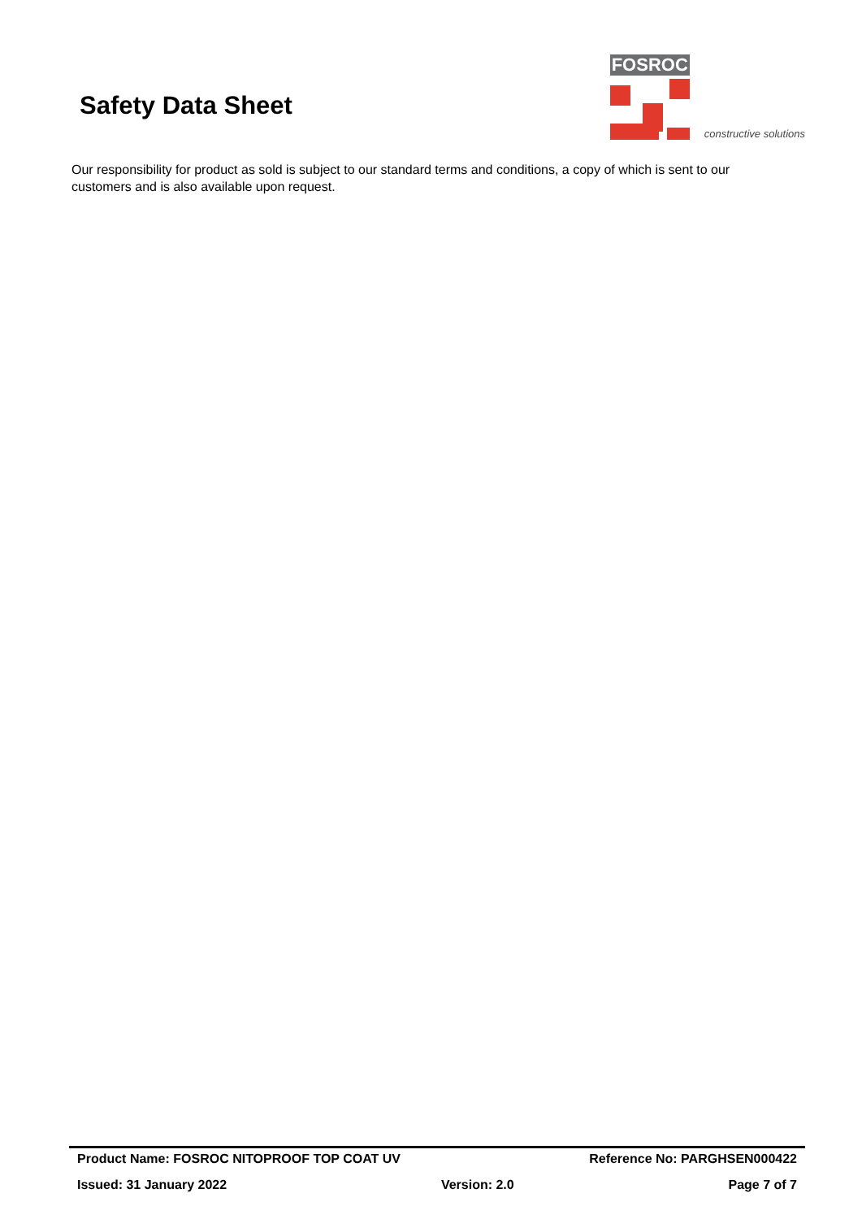Safety Data Sheet
FOSROC
constructive solutions
Our responsibility for product as sold is subject to our standard terms and conditions, a copy of which is sent to our customers and is also available upon request.
Product Name: FOSROC NITOPROOF TOP COAT UV Reference No: PARGHSEN000422
Issued: 31 January 2022 Version: 2.0 Page 7 of 7